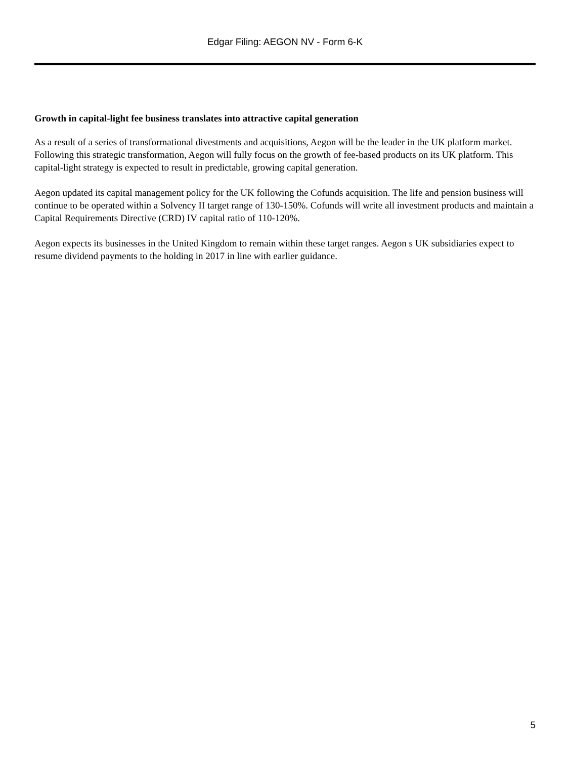Edgar Filing: AEGON NV - Form 6-K
Growth in capital-light fee business translates into attractive capital generation
As a result of a series of transformational divestments and acquisitions, Aegon will be the leader in the UK platform market. Following this strategic transformation, Aegon will fully focus on the growth of fee-based products on its UK platform. This capital-light strategy is expected to result in predictable, growing capital generation.
Aegon updated its capital management policy for the UK following the Cofunds acquisition. The life and pension business will continue to be operated within a Solvency II target range of 130-150%. Cofunds will write all investment products and maintain a Capital Requirements Directive (CRD) IV capital ratio of 110-120%.
Aegon expects its businesses in the United Kingdom to remain within these target ranges. Aegon s UK subsidiaries expect to resume dividend payments to the holding in 2017 in line with earlier guidance.
5